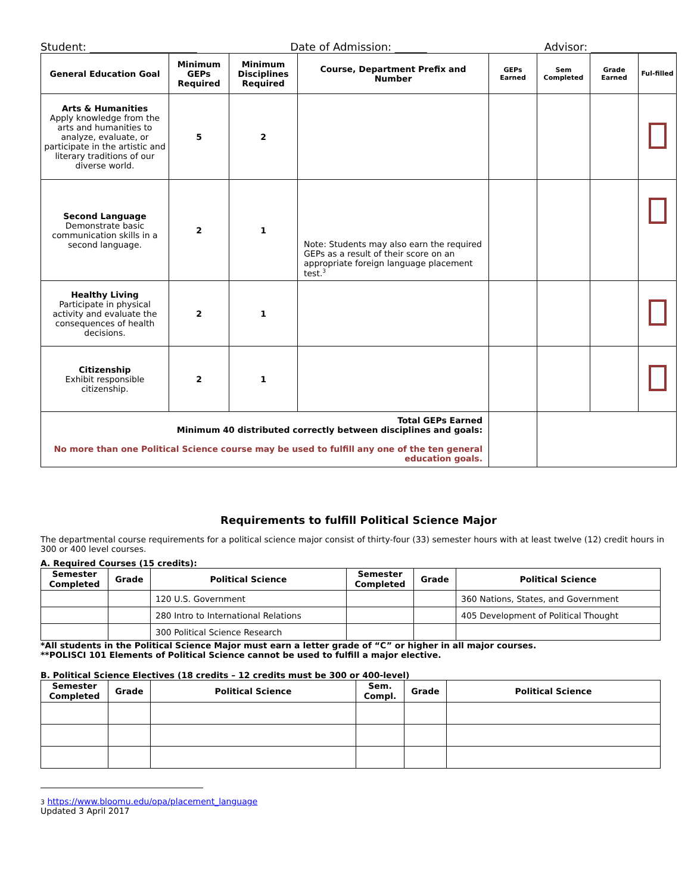Student: ____________________ Date of Admission: ______ Advisor: ________________
| General Education Goal | Minimum GEPs Required | Minimum Disciplines Required | Course, Department Prefix and Number | GEPs Earned | Sem Completed | Grade Earned | Ful-filled |
| --- | --- | --- | --- | --- | --- | --- | --- |
| Arts & Humanities Apply knowledge from the arts and humanities to analyze, evaluate, or participate in the artistic and literary traditions of our diverse world. | 5 | 2 | | | | | |
| Second Language Demonstrate basic communication skills in a second language. | 2 | 1 | Note: Students may also earn the required GEPs as a result of their score on an appropriate foreign language placement test.<sup>3</sup> | | | | |
| Healthy Living Participate in physical activity and evaluate the consequences of health decisions. | 2 | 1 | | | | | |
| Citizenship Exhibit responsible citizenship. | 2 | 1 | | | | | |
| Total GEPs Earned Minimum 40 distributed correctly between disciplines and goals: No more than one Political Science course may be used to fulfill any one of the ten general education goals. | | | | | | | |
Requirements to fulfill Political Science Major
The departmental course requirements for a political science major consist of thirty-four (33) semester hours with at least twelve (12) credit hours in 300 or 400 level courses.
A. Required Courses (15 credits):
| Semester Completed | Grade | Political Science | Semester Completed | Grade | Political Science |
| --- | --- | --- | --- | --- | --- |
| | | 120 U.S. Government | | | 360 Nations, States, and Government |
| | | 280 Intro to International Relations | | | 405 Development of Political Thought |
| | | 300 Political Science Research | | | |
*All students in the Political Science Major must earn a letter grade of “C” or higher in all major courses.
**POLISCI 101 Elements of Political Science cannot be used to fulfill a major elective.
B. Political Science Electives (18 credits – 12 credits must be 300 or 400-level)
| Semester Completed | Grade | Political Science | Sem. Compl. | Grade | Political Science |
| --- | --- | --- | --- | --- | --- |
3 https://www.bloomu.edu/opa/placement_language
Updated 3 April 2017